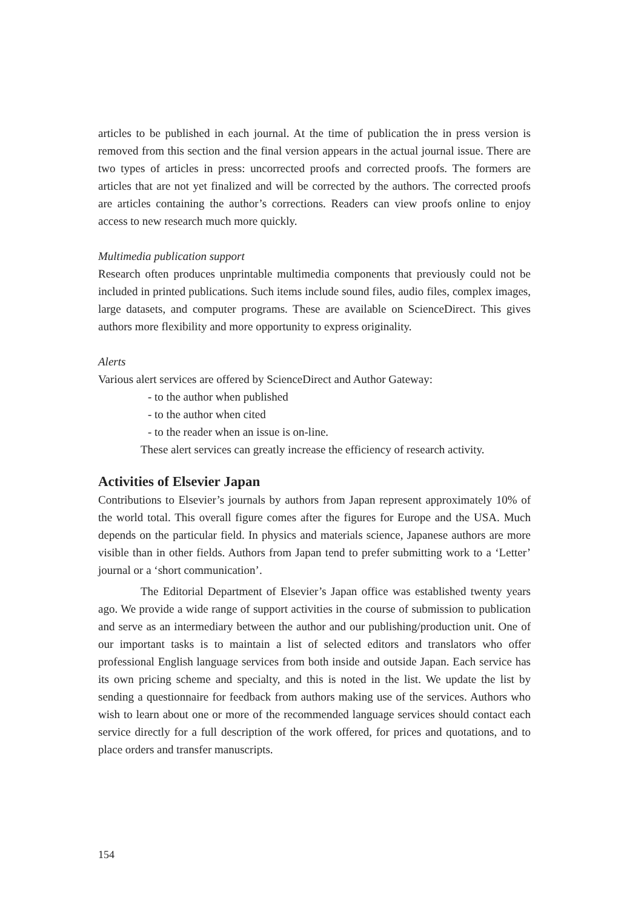articles to be published in each journal. At the time of publication the in press version is removed from this section and the final version appears in the actual journal issue. There are two types of articles in press: uncorrected proofs and corrected proofs. The formers are articles that are not yet finalized and will be corrected by the authors. The corrected proofs are articles containing the author’s corrections. Readers can view proofs online to enjoy access to new research much more quickly.
Multimedia publication support
Research often produces unprintable multimedia components that previously could not be included in printed publications. Such items include sound files, audio files, complex images, large datasets, and computer programs. These are available on ScienceDirect. This gives authors more flexibility and more opportunity to express originality.
Alerts
Various alert services are offered by ScienceDirect and Author Gateway:
- to the author when published
- to the author when cited
- to the reader when an issue is on-line.
These alert services can greatly increase the efficiency of research activity.
Activities of Elsevier Japan
Contributions to Elsevier’s journals by authors from Japan represent approximately 10% of the world total. This overall figure comes after the figures for Europe and the USA. Much depends on the particular field. In physics and materials science, Japanese authors are more visible than in other fields. Authors from Japan tend to prefer submitting work to a ‘Letter’ journal or a ‘short communication’.
The Editorial Department of Elsevier’s Japan office was established twenty years ago. We provide a wide range of support activities in the course of submission to publication and serve as an intermediary between the author and our publishing/production unit. One of our important tasks is to maintain a list of selected editors and translators who offer professional English language services from both inside and outside Japan. Each service has its own pricing scheme and specialty, and this is noted in the list. We update the list by sending a questionnaire for feedback from authors making use of the services. Authors who wish to learn about one or more of the recommended language services should contact each service directly for a full description of the work offered, for prices and quotations, and to place orders and transfer manuscripts.
154